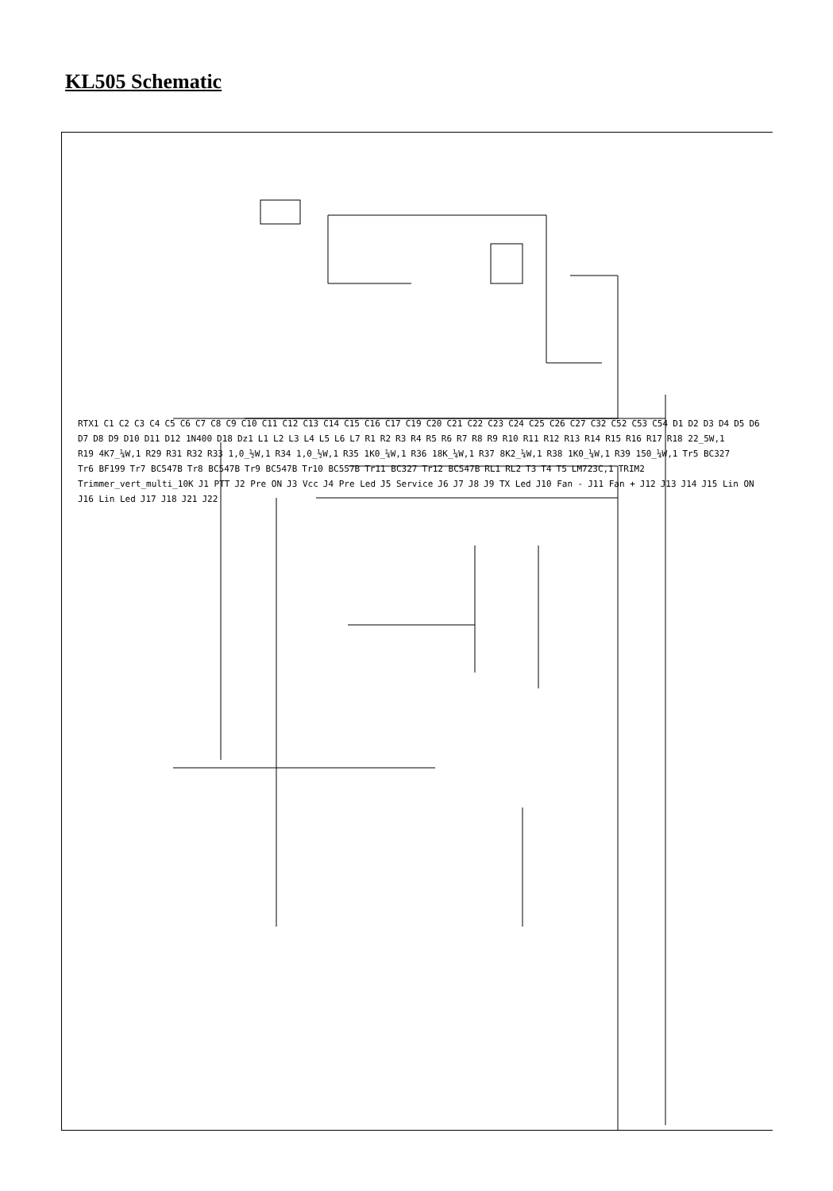KL505 Schematic
RTX1 C1 C2 C3 C4 C5 C6 C7 C8 C9 C10 C11 C12 C13 C14 C15 C16 C17 C19 C20 C21 C22 C23 C24 C25 C26 C27 C32 C52 C53 C54 D1 D2 D3 D4 D5 D6 D7 D8 D9 D10 D11 D12 1N400 D18 Dz1 L1 L2 L3 L4 L5 L6 L7 R1 R2 R3 R4 R5 R6 R7 R8 R9 R10 R11 R12 R13 R14 R15 R16 R17 R18 22_5W,1 R19 4K7_¼W,1 R29 R31 R32 R33 1,0_½W,1 R34 1,0_½W,1 R35 1K0_¼W,1 R36 18K_¼W,1 R37 8K2_¼W,1 R38 1K0_¼W,1 R39 150_¼W,1 Tr5 BC327 Tr6 BF199 Tr7 BC547B Tr8 BC547B Tr9 BC547B Tr10 BC557B Tr11 BC327 Tr12 BC547B RL1 RL2 T3 T4 T5 LM723C,1 TRIM2 Trimmer_vert_multi_10K J1 PTT J2 Pre ON J3 Vcc J4 Pre Led J5 Service J6 J7 J8 J9 TX Led J10 Fan - J11 Fan + J12 J13 J14 J15 Lin ON J16 Lin Led J17 J18 J21 J22